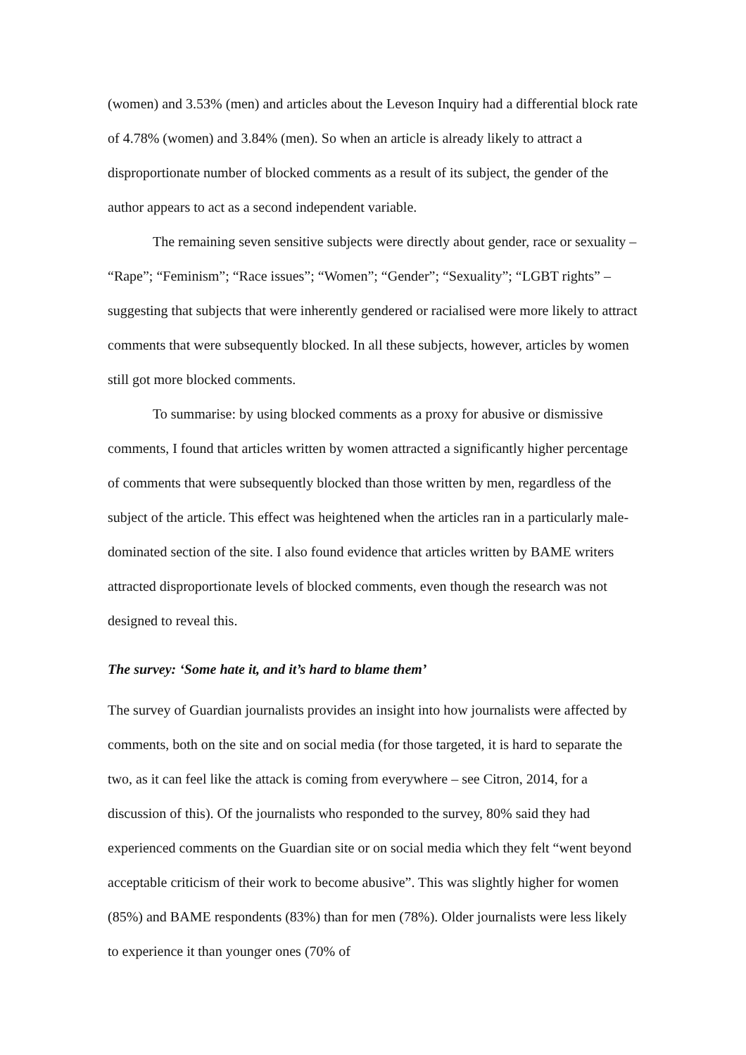(women) and 3.53% (men) and articles about the Leveson Inquiry had a differential block rate of 4.78% (women) and 3.84% (men). So when an article is already likely to attract a disproportionate number of blocked comments as a result of its subject, the gender of the author appears to act as a second independent variable.
The remaining seven sensitive subjects were directly about gender, race or sexuality – “Rape”; “Feminism”; “Race issues”; “Women”; “Gender”; “Sexuality”; “LGBT rights” – suggesting that subjects that were inherently gendered or racialised were more likely to attract comments that were subsequently blocked. In all these subjects, however, articles by women still got more blocked comments.
To summarise: by using blocked comments as a proxy for abusive or dismissive comments, I found that articles written by women attracted a significantly higher percentage of comments that were subsequently blocked than those written by men, regardless of the subject of the article. This effect was heightened when the articles ran in a particularly male-dominated section of the site. I also found evidence that articles written by BAME writers attracted disproportionate levels of blocked comments, even though the research was not designed to reveal this.
The survey: ‘Some hate it, and it’s hard to blame them’
The survey of Guardian journalists provides an insight into how journalists were affected by comments, both on the site and on social media (for those targeted, it is hard to separate the two, as it can feel like the attack is coming from everywhere – see Citron, 2014, for a discussion of this). Of the journalists who responded to the survey, 80% said they had experienced comments on the Guardian site or on social media which they felt “went beyond acceptable criticism of their work to become abusive”. This was slightly higher for women (85%) and BAME respondents (83%) than for men (78%). Older journalists were less likely to experience it than younger ones (70% of